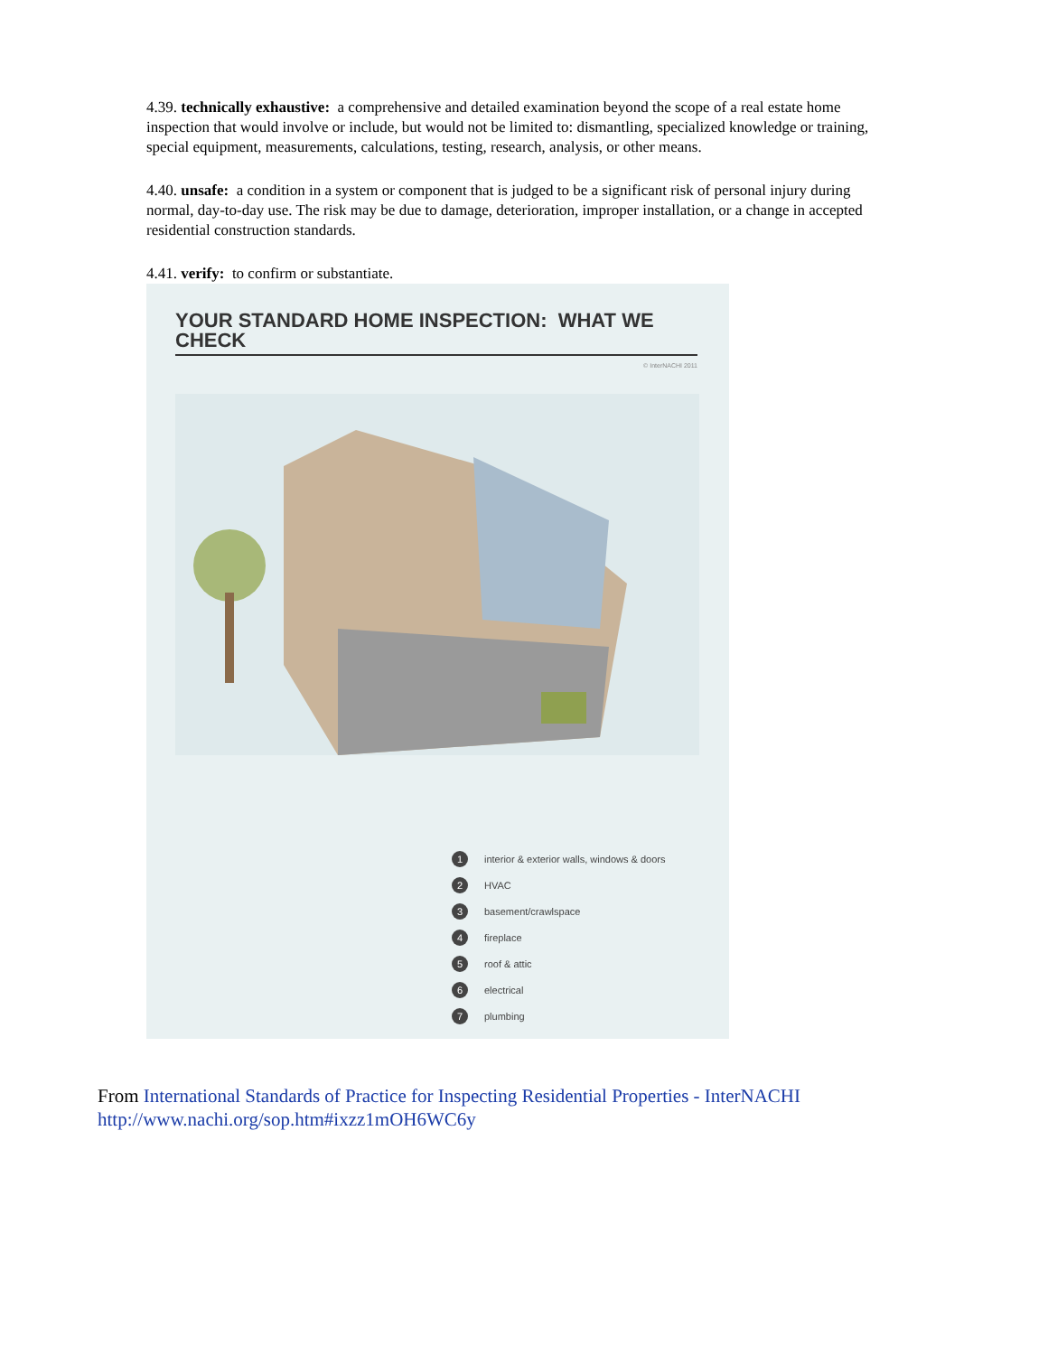4.39. technically exhaustive: a comprehensive and detailed examination beyond the scope of a real estate home inspection that would involve or include, but would not be limited to: dismantling, specialized knowledge or training, special equipment, measurements, calculations, testing, research, analysis, or other means.
4.40. unsafe: a condition in a system or component that is judged to be a significant risk of personal injury during normal, day-to-day use. The risk may be due to damage, deterioration, improper installation, or a change in accepted residential construction standards.
4.41. verify: to confirm or substantiate.
YOUR STANDARD HOME INSPECTION: WHAT WE CHECK
© InterNACHI 2011
1 interior & exterior walls, windows & doors
2 HVAC
3 basement/crawlspace
4 fireplace
5 roof & attic
6 electrical
7 plumbing
From International Standards of Practice for Inspecting Residential Properties - InterNACHI
http://www.nachi.org/sop.htm#ixzz1mOH6WC6y